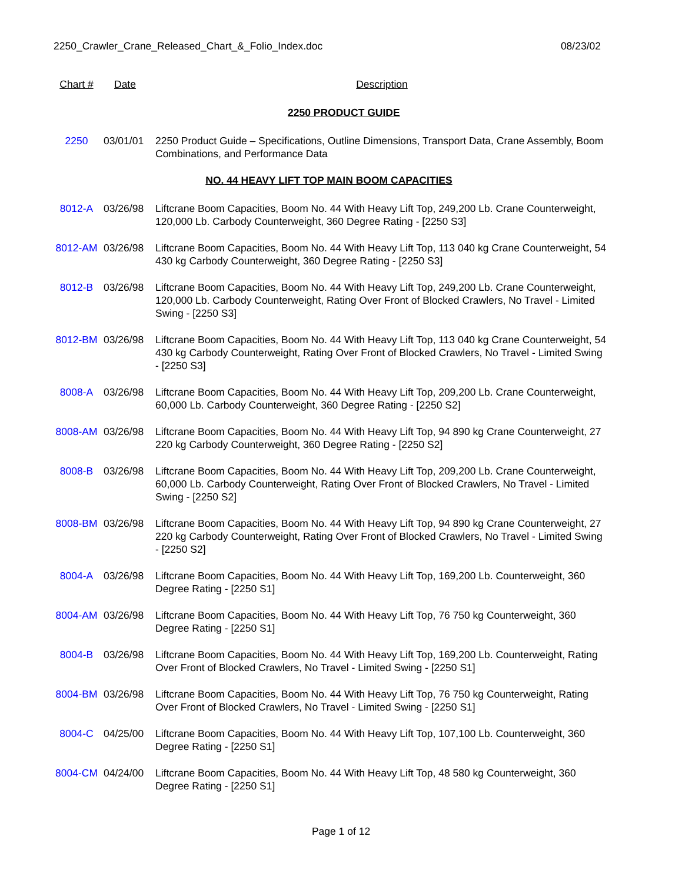2250_Crawler_Crane_Released_Chart_&_Folio_Index.doc 08/23/02
| Chart # | Date | Description |
| --- | --- | --- |
| | | 2250 PRODUCT GUIDE |
| 2250 | 03/01/01 | 2250 Product Guide – Specifications, Outline Dimensions, Transport Data, Crane Assembly, Boom Combinations, and Performance Data |
| NO. 44 HEAVY LIFT TOP MAIN BOOM CAPACITIES | | |
| 8012-A | 03/26/98 | Liftcrane Boom Capacities, Boom No. 44 With Heavy Lift Top, 249,200 Lb. Crane Counterweight, 120,000 Lb. Carbody Counterweight, 360 Degree Rating - [2250 S3] |
| 8012-AM | 03/26/98 | Liftcrane Boom Capacities, Boom No. 44 With Heavy Lift Top, 113 040 kg Crane Counterweight, 54 430 kg Carbody Counterweight, 360 Degree Rating - [2250 S3] |
| 8012-B | 03/26/98 | Liftcrane Boom Capacities, Boom No. 44 With Heavy Lift Top, 249,200 Lb. Crane Counterweight, 120,000 Lb. Carbody Counterweight, Rating Over Front of Blocked Crawlers, No Travel - Limited Swing - [2250 S3] |
| 8012-BM | 03/26/98 | Liftcrane Boom Capacities, Boom No. 44 With Heavy Lift Top, 113 040 kg Crane Counterweight, 54 430 kg Carbody Counterweight, Rating Over Front of Blocked Crawlers, No Travel - Limited Swing - [2250 S3] |
| 8008-A | 03/26/98 | Liftcrane Boom Capacities, Boom No. 44 With Heavy Lift Top, 209,200 Lb. Crane Counterweight, 60,000 Lb. Carbody Counterweight, 360 Degree Rating - [2250 S2] |
| 8008-AM | 03/26/98 | Liftcrane Boom Capacities, Boom No. 44 With Heavy Lift Top, 94 890 kg Crane Counterweight, 27 220 kg Carbody Counterweight, 360 Degree Rating - [2250 S2] |
| 8008-B | 03/26/98 | Liftcrane Boom Capacities, Boom No. 44 With Heavy Lift Top, 209,200 Lb. Crane Counterweight, 60,000 Lb. Carbody Counterweight, Rating Over Front of Blocked Crawlers, No Travel - Limited Swing - [2250 S2] |
| 8008-BM | 03/26/98 | Liftcrane Boom Capacities, Boom No. 44 With Heavy Lift Top, 94 890 kg Crane Counterweight, 27 220 kg Carbody Counterweight, Rating Over Front of Blocked Crawlers, No Travel - Limited Swing - [2250 S2] |
| 8004-A | 03/26/98 | Liftcrane Boom Capacities, Boom No. 44 With Heavy Lift Top, 169,200 Lb. Counterweight, 360 Degree Rating - [2250 S1] |
| 8004-AM | 03/26/98 | Liftcrane Boom Capacities, Boom No. 44 With Heavy Lift Top, 76 750 kg Counterweight, 360 Degree Rating - [2250 S1] |
| 8004-B | 03/26/98 | Liftcrane Boom Capacities, Boom No. 44 With Heavy Lift Top, 169,200 Lb. Counterweight, Rating Over Front of Blocked Crawlers, No Travel - Limited Swing - [2250 S1] |
| 8004-BM | 03/26/98 | Liftcrane Boom Capacities, Boom No. 44 With Heavy Lift Top, 76 750 kg Counterweight, Rating Over Front of Blocked Crawlers, No Travel - Limited Swing - [2250 S1] |
| 8004-C | 04/25/00 | Liftcrane Boom Capacities, Boom No. 44 With Heavy Lift Top, 107,100 Lb. Counterweight, 360 Degree Rating - [2250 S1] |
| 8004-CM | 04/24/00 | Liftcrane Boom Capacities, Boom No. 44 With Heavy Lift Top, 48 580 kg Counterweight, 360 Degree Rating - [2250 S1] |
Page 1 of 12